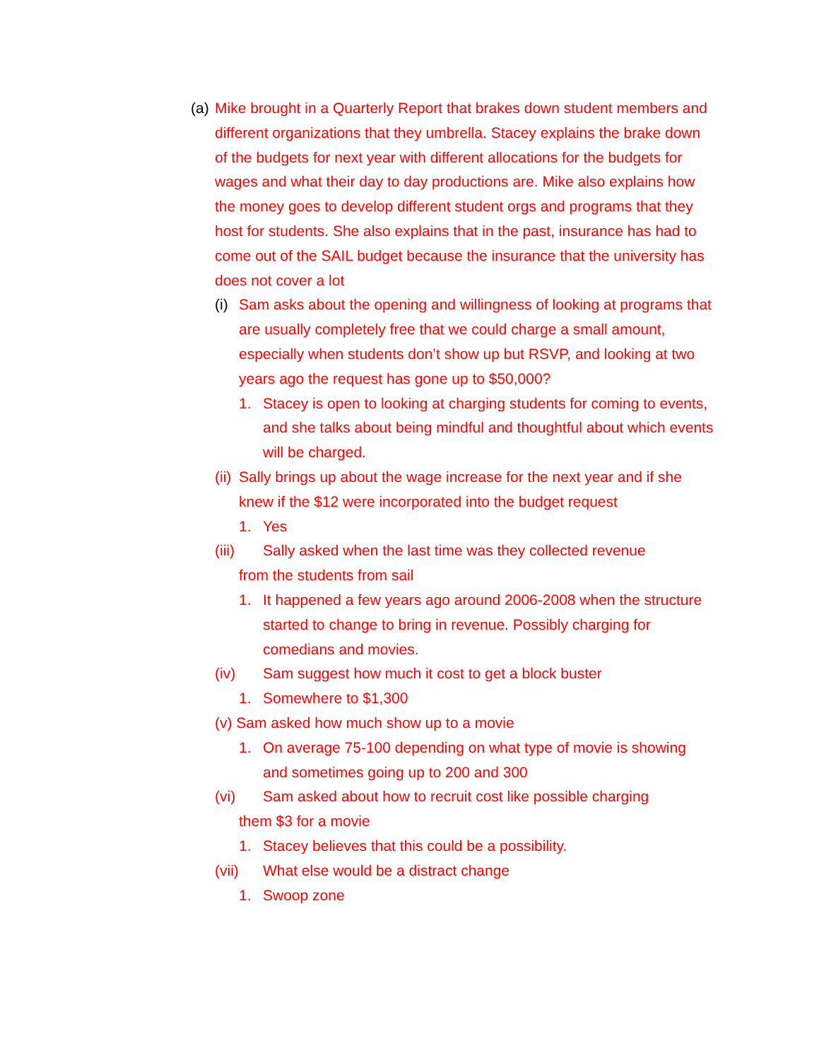(a) Mike brought in a Quarterly Report that brakes down student members and different organizations that they umbrella. Stacey explains the brake down of the budgets for next year with different allocations for the budgets for wages and what their day to day productions are. Mike also explains how the money goes to develop different student orgs and programs that they host for students. She also explains that in the past, insurance has had to come out of the SAIL budget because the insurance that the university has does not cover a lot
(i) Sam asks about the opening and willingness of looking at programs that are usually completely free that we could charge a small amount, especially when students don’t show up but RSVP, and looking at two years ago the request has gone up to $50,000?
1. Stacey is open to looking at charging students for coming to events, and she talks about being mindful and thoughtful about which events will be charged.
(ii) Sally brings up about the wage increase for the next year and if she knew if the $12 were incorporated into the budget request
1. Yes
(iii) Sally asked when the last time was they collected revenue
from the students from sail
1. It happened a few years ago around 2006-2008 when the structure started to change to bring in revenue. Possibly charging for comedians and movies.
(iv) Sam suggest how much it cost to get a block buster
1. Somewhere to $1,300
(v) Sam asked how much show up to a movie
1. On average 75-100 depending on what type of movie is showing and sometimes going up to 200 and 300
(vi) Sam asked about how to recruit cost like possible charging
them $3 for a movie
1. Stacey believes that this could be a possibility.
(vii) What else would be a distract change
1. Swoop zone